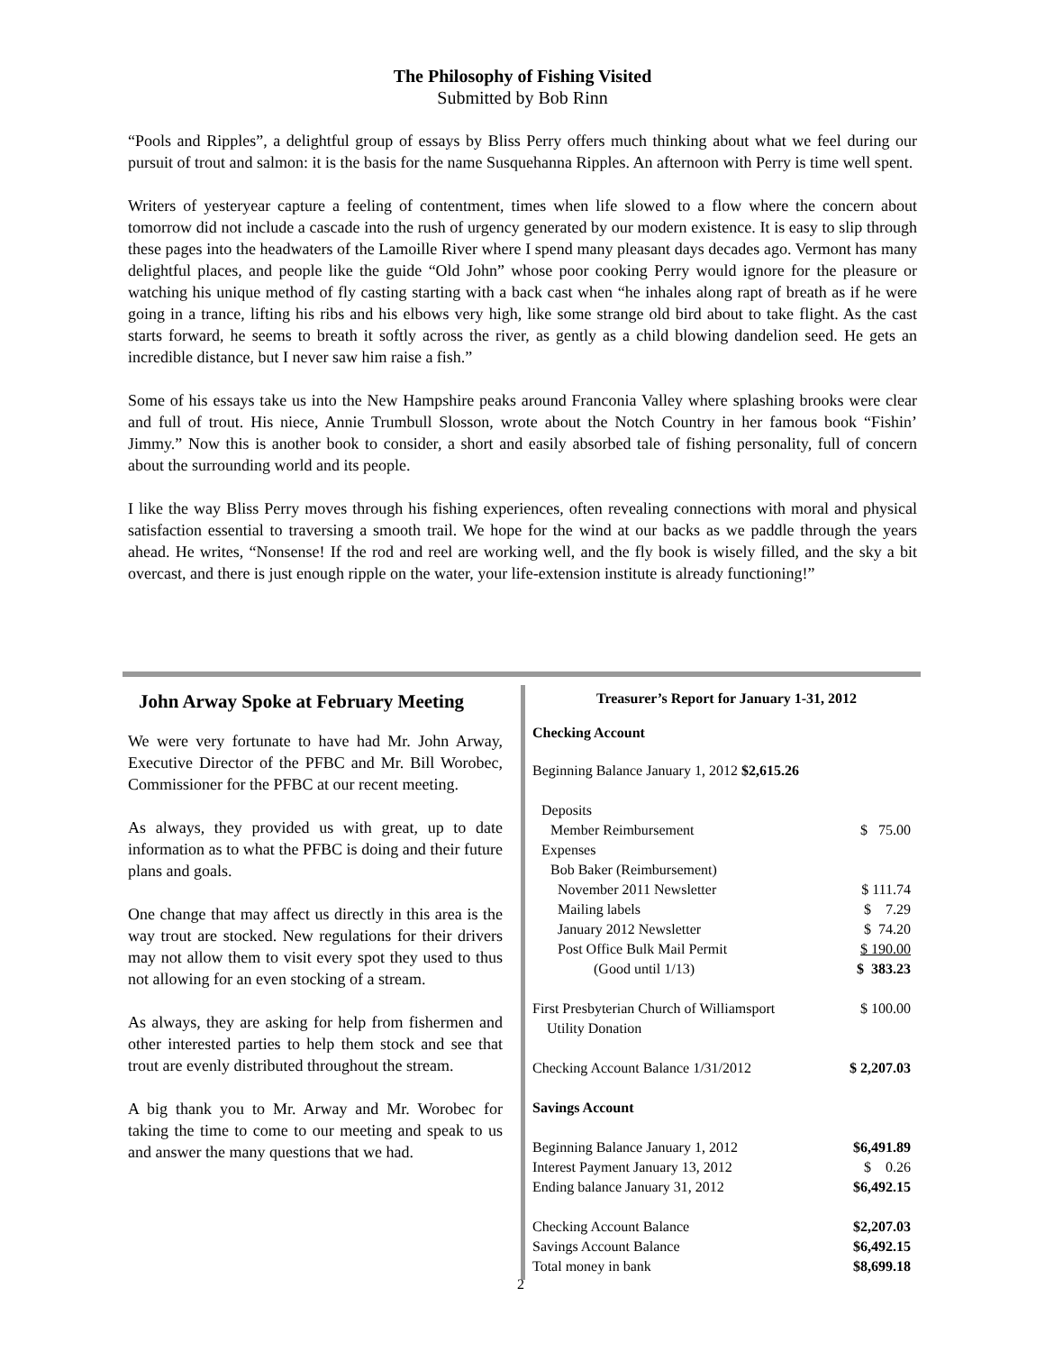The Philosophy of Fishing Visited
Submitted by Bob Rinn
“Pools and Ripples”, a delightful group of essays by Bliss Perry offers much thinking about what we feel during our pursuit of trout and salmon: it is the basis for the name Susquehanna Ripples. An afternoon with Perry is time well spent.
Writers of yesteryear capture a feeling of contentment, times when life slowed to a flow where the concern about tomorrow did not include a cascade into the rush of urgency generated by our modern existence. It is easy to slip through these pages into the headwaters of the Lamoille River where I spend many pleasant days decades ago. Vermont has many delightful places, and people like the guide “Old John” whose poor cooking Perry would ignore for the pleasure or watching his unique method of fly casting starting with a back cast when “he inhales along rapt of breath as if he were going in a trance, lifting his ribs and his elbows very high, like some strange old bird about to take flight. As the cast starts forward, he seems to breath it softly across the river, as gently as a child blowing dandelion seed. He gets an incredible distance, but I never saw him raise a fish.”
Some of his essays take us into the New Hampshire peaks around Franconia Valley where splashing brooks were clear and full of trout. His niece, Annie Trumbull Slosson, wrote about the Notch Country in her famous book “Fishin’ Jimmy.” Now this is another book to consider, a short and easily absorbed tale of fishing personality, full of concern about the surrounding world and its people.
I like the way Bliss Perry moves through his fishing experiences, often revealing connections with moral and physical satisfaction essential to traversing a smooth trail. We hope for the wind at our backs as we paddle through the years ahead. He writes, “Nonsense! If the rod and reel are working well, and the fly book is wisely filled, and the sky a bit overcast, and there is just enough ripple on the water, your life-extension institute is already functioning!”
John Arway Spoke at February Meeting
We were very fortunate to have had Mr. John Arway, Executive Director of the PFBC and Mr. Bill Worobec, Commissioner for the PFBC at our recent meeting.
As always, they provided us with great, up to date information as to what the PFBC is doing and their future plans and goals.
One change that may affect us directly in this area is the way trout are stocked. New regulations for their drivers may not allow them to visit every spot they used to thus not allowing for an even stocking of a stream.
As always, they are asking for help from fishermen and other interested parties to help them stock and see that trout are evenly distributed throughout the stream.
A big thank you to Mr. Arway and Mr. Worobec for taking the time to come to our meeting and speak to us and answer the many questions that we had.
Treasurer’s Report for January 1-31, 2012
Checking Account
Beginning Balance January 1, 2012 $2,615.26
| Deposits | |
| Member Reimbursement | $ 75.00 |
| Expenses | |
| Bob Baker (Reimbursement) | |
| November 2011 Newsletter | $ 111.74 |
| Mailing labels | $ 7.29 |
| January 2012 Newsletter | $ 74.20 |
| Post Office Bulk Mail Permit | $ 190.00 |
| (Good until 1/13) | $ 383.23 |
| First Presbyterian Church of Williamsport Utility Donation | $ 100.00 |
| Checking Account Balance 1/31/2012 | $ 2,207.03 |
| Savings Account | |
| Beginning Balance January 1, 2012 | $6,491.89 |
| Interest Payment January 13, 2012 | $ 0.26 |
| Ending balance January 31, 2012 | $6,492.15 |
| Checking Account Balance | $2,207.03 |
| Savings Account Balance | $6,492.15 |
| Total money in bank | $8,699.18 |
2